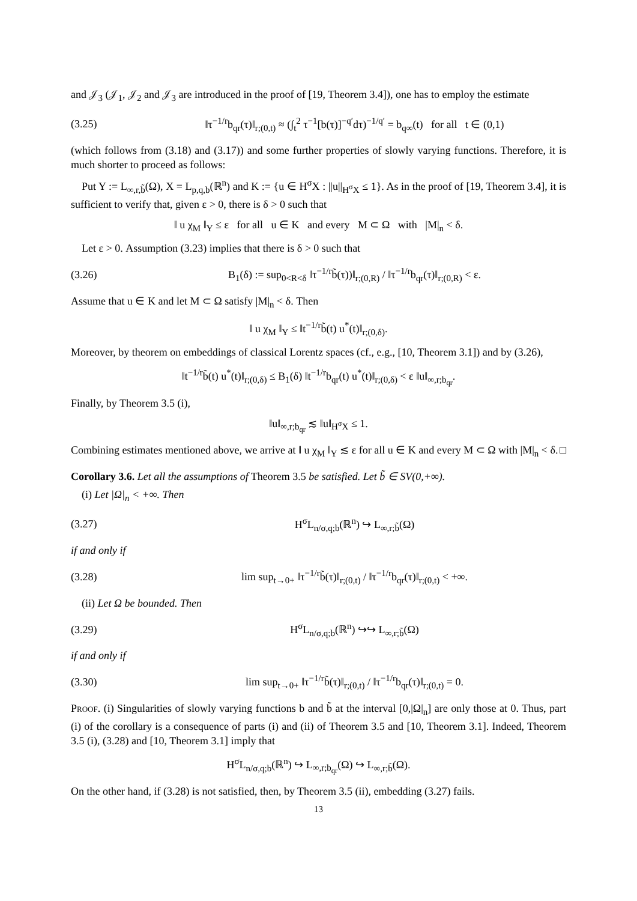and 𝒥<sub>3</sub> (𝒥<sub>1</sub>, 𝒥<sub>2</sub> and 𝒥<sub>3</sub> are introduced in the proof of [19, Theorem 3.4]), one has to employ the estimate
(3.25) ‖τ<sup>−1/r</sup>b<sub>qr</sub>(τ)‖<sub>r;(0,t)</sub> ≈ (∫<sub>t</sub><sup>2</sup> τ<sup>−1</sup>[b(τ)]<sup>−q′</sup>dτ)<sup>−1/q′</sup> = b<sub>q∞</sub>(t) for all t ∈ (0,1)
(which follows from (3.18) and (3.17)) and some further properties of slowly varying functions. Therefore, it is much shorter to proceed as follows:
Put Y := L<sub>∞,r,b̃</sub>(Ω), X = L<sub>p,q,b</sub>(ℝ<sup>n</sup>) and K := {u ∈ H<sup>σ</sup>X : ||u||<sub>H<sup>σ</sup>X</sub> ≤ 1}. As in the proof of [19, Theorem 3.4], it is sufficient to verify that, given ε > 0, there is δ > 0 such that
‖ u χ<sub>M</sub> ‖<sub>Y</sub> ≤ ε for all u ∈ K and every M ⊂ Ω with |M|<sub>n</sub> < δ.
Let ε > 0. Assumption (3.23) implies that there is δ > 0 such that
(3.26) B<sub>1</sub>(δ) := sup<sub>0<R<δ</sub> ‖τ<sup>−1/r</sup>b̃(τ))‖<sub>r;(0,R)</sub> / ‖τ<sup>−1/r</sup>b<sub>qr</sub>(τ)‖<sub>r;(0,R)</sub> < ε.
Assume that u ∈ K and let M ⊂ Ω satisfy |M|<sub>n</sub> < δ. Then
‖ u χ<sub>M</sub> ‖<sub>Y</sub> ≤ ‖t<sup>−1/r</sup>b̃(t) u<sup>*</sup>(t)‖<sub>r;(0,δ)</sub>.
Moreover, by theorem on embeddings of classical Lorentz spaces (cf., e.g., [10, Theorem 3.1]) and by (3.26),
‖t<sup>−1/r</sup>b̃(t) u<sup>*</sup>(t)‖<sub>r;(0,δ)</sub> ≤ B<sub>1</sub>(δ) ‖t<sup>−1/r</sup>b<sub>qr</sub>(t) u<sup>*</sup>(t)‖<sub>r;(0,δ)</sub> < ε ‖u‖<sub>∞,r;b<sub>qr</sub></sub>.
Finally, by Theorem 3.5 (i),
‖u‖<sub>∞,r;b<sub>qr</sub></sub> ≲ ‖u‖<sub>H<sup>σ</sup>X</sub> ≤ 1.
Combining estimates mentioned above, we arrive at ‖ u χ<sub>M</sub> ‖<sub>Y</sub> ≲ ε for all u ∈ K and every M ⊂ Ω with |M|<sub>n</sub> < δ. □
Corollary 3.6. Let all the assumptions of Theorem 3.5 be satisfied. Let b̃ ∈ SV(0,+∞).
(i) Let |Ω|<sub>n</sub> < +∞. Then
(3.27) H<sup>σ</sup>L<sub>n/σ,q;b</sub>(ℝ<sup>n</sup>) ↪ L<sub>∞,r;b̃</sub>(Ω)
if and only if
(3.28) lim sup<sub>t→0+</sub> ‖τ<sup>−1/r</sup>b̃(τ)‖<sub>r;(0,t)</sub> / ‖τ<sup>−1/r</sup>b<sub>qr</sub>(τ)‖<sub>r;(0,t)</sub> < +∞.
(ii) Let Ω be bounded. Then
(3.29) H<sup>σ</sup>L<sub>n/σ,q;b</sub>(ℝ<sup>n</sup>) ↪↪ L<sub>∞,r;b̃</sub>(Ω)
if and only if
(3.30) lim sup<sub>t→0+</sub> ‖τ<sup>−1/r</sup>b̃(τ)‖<sub>r;(0,t)</sub> / ‖τ<sup>−1/r</sup>b<sub>qr</sub>(τ)‖<sub>r;(0,t)</sub> = 0.
Proof. (i) Singularities of slowly varying functions b and b̃ at the interval [0,|Ω|<sub>n</sub>] are only those at 0. Thus, part (i) of the corollary is a consequence of parts (i) and (ii) of Theorem 3.5 and [10, Theorem 3.1]. Indeed, Theorem 3.5 (i), (3.28) and [10, Theorem 3.1] imply that
H<sup>σ</sup>L<sub>n/σ,q;b</sub>(ℝ<sup>n</sup>) ↪ L<sub>∞,r;b<sub>qr</sub></sub>(Ω) ↪ L<sub>∞,r;b̃</sub>(Ω).
On the other hand, if (3.28) is not satisfied, then, by Theorem 3.5 (ii), embedding (3.27) fails.
13